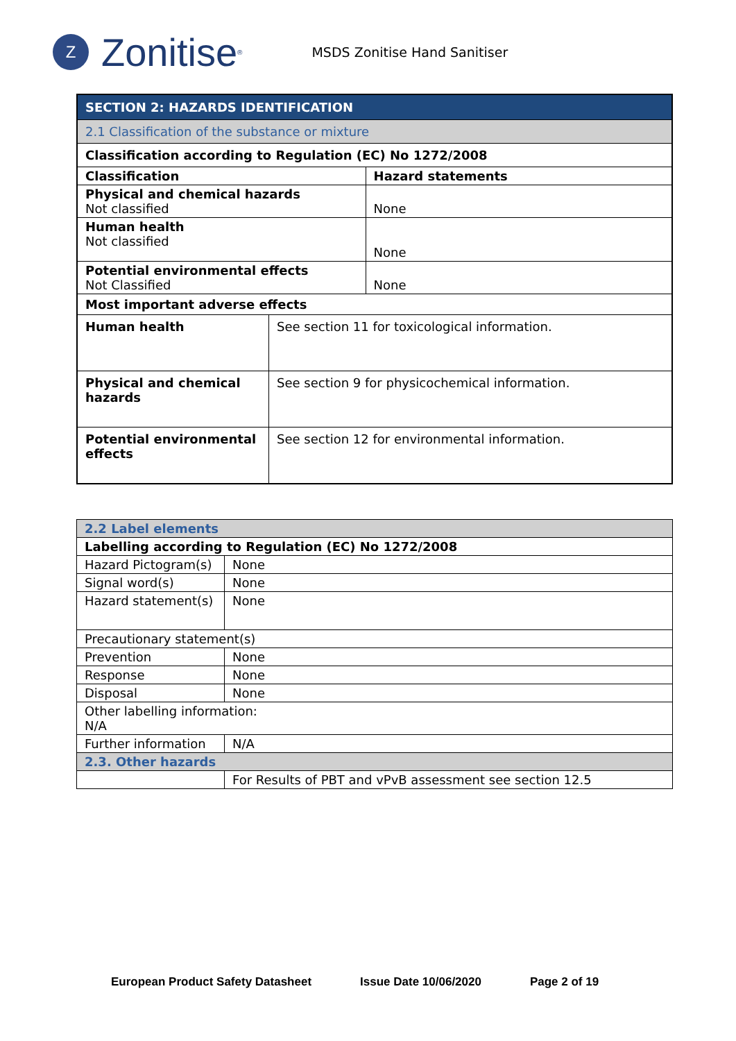Z
Zonitise<sup>®</sup>
MSDS Zonitise Hand Sanitiser
| SECTION 2: HAZARDS IDENTIFICATION | | |
| 2.1 Classification of the substance or mixture | | |
| Classification according to Regulation (EC) No 1272/2008 | | |
| Classification | | Hazard statements |
| Physical and chemical hazards Not classified | | None |
| Human health Not classified | | None |
| Potential environmental effects Not Classified | | None |
| Most important adverse effects | | |
| Human health | See section 11 for toxicological information. | |
| Physical and chemical hazards | See section 9 for physicochemical information. | |
| Potential environmental effects | See section 12 for environmental information. | |
| 2.2 Label elements | |
| Labelling according to Regulation (EC) No 1272/2008 | |
| Hazard Pictogram(s) | None |
| Signal word(s) | None |
| Hazard statement(s) | None |
| Precautionary statement(s) | |
| Prevention | None |
| Response | None |
| Disposal | None |
| Other labelling information: N/A | |
| Further information | N/A |
| 2.3. Other hazards | |
| | For Results of PBT and vPvB assessment see section 12.5 |
European Product Safety Datasheet Issue Date 10/06/2020 Page 2 of 19